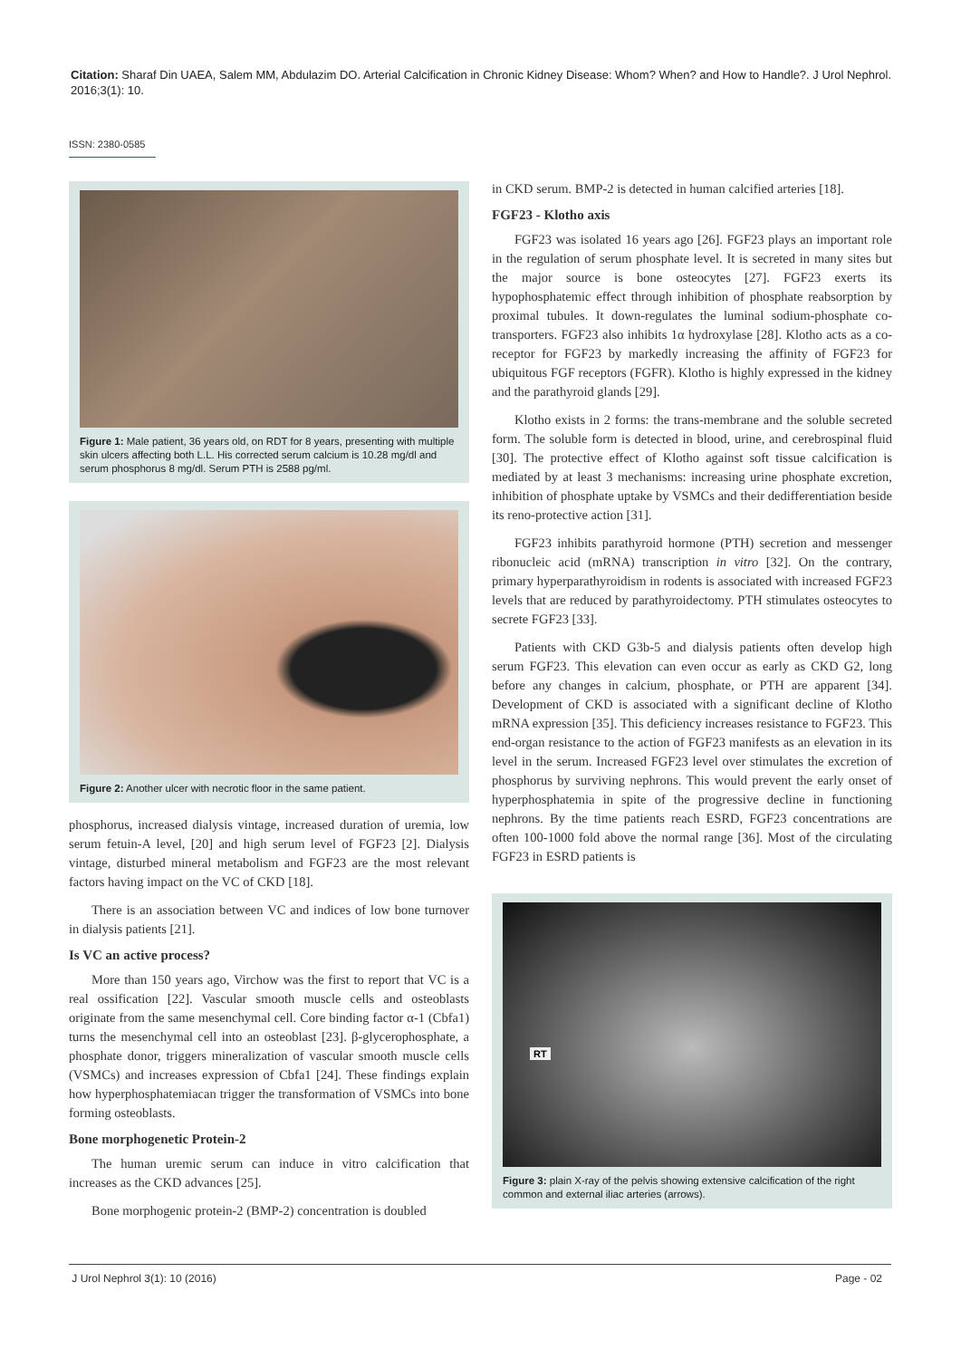Citation: Sharaf Din UAEA, Salem MM, Abdulazim DO. Arterial Calcification in Chronic Kidney Disease: Whom? When? and How to Handle?. J Urol Nephrol. 2016;3(1): 10.
ISSN: 2380-0585
Figure 1: Male patient, 36 years old, on RDT for 8 years, presenting with multiple skin ulcers affecting both L.L. His corrected serum calcium is 10.28 mg/dl and serum phosphorus 8 mg/dl. Serum PTH is 2588 pg/ml.
Figure 2: Another ulcer with necrotic floor in the same patient.
phosphorus, increased dialysis vintage, increased duration of uremia, low serum fetuin-A level, [20] and high serum level of FGF23 [2]. Dialysis vintage, disturbed mineral metabolism and FGF23 are the most relevant factors having impact on the VC of CKD [18].
There is an association between VC and indices of low bone turnover in dialysis patients [21].
Is VC an active process?
More than 150 years ago, Virchow was the first to report that VC is a real ossification [22]. Vascular smooth muscle cells and osteoblasts originate from the same mesenchymal cell. Core binding factor α-1 (Cbfa1) turns the mesenchymal cell into an osteoblast [23]. β-glycerophosphate, a phosphate donor, triggers mineralization of vascular smooth muscle cells (VSMCs) and increases expression of Cbfa1 [24]. These findings explain how hyperphosphatemiacan trigger the transformation of VSMCs into bone forming osteoblasts.
Bone morphogenetic Protein-2
The human uremic serum can induce in vitro calcification that increases as the CKD advances [25].
Bone morphogenic protein-2 (BMP-2) concentration is doubled
in CKD serum. BMP-2 is detected in human calcified arteries [18].
FGF23 - Klotho axis
FGF23 was isolated 16 years ago [26]. FGF23 plays an important role in the regulation of serum phosphate level. It is secreted in many sites but the major source is bone osteocytes [27]. FGF23 exerts its hypophosphatemic effect through inhibition of phosphate reabsorption by proximal tubules. It down-regulates the luminal sodium-phosphate co-transporters. FGF23 also inhibits 1α hydroxylase [28]. Klotho acts as a co-receptor for FGF23 by markedly increasing the affinity of FGF23 for ubiquitous FGF receptors (FGFR). Klotho is highly expressed in the kidney and the parathyroid glands [29].
Klotho exists in 2 forms: the trans-membrane and the soluble secreted form. The soluble form is detected in blood, urine, and cerebrospinal fluid [30]. The protective effect of Klotho against soft tissue calcification is mediated by at least 3 mechanisms: increasing urine phosphate excretion, inhibition of phosphate uptake by VSMCs and their dedifferentiation beside its reno-protective action [31].
FGF23 inhibits parathyroid hormone (PTH) secretion and messenger ribonucleic acid (mRNA) transcription in vitro [32]. On the contrary, primary hyperparathyroidism in rodents is associated with increased FGF23 levels that are reduced by parathyroidectomy. PTH stimulates osteocytes to secrete FGF23 [33].
Patients with CKD G3b-5 and dialysis patients often develop high serum FGF23. This elevation can even occur as early as CKD G2, long before any changes in calcium, phosphate, or PTH are apparent [34]. Development of CKD is associated with a significant decline of Klotho mRNA expression [35]. This deficiency increases resistance to FGF23. This end-organ resistance to the action of FGF23 manifests as an elevation in its level in the serum. Increased FGF23 level over stimulates the excretion of phosphorus by surviving nephrons. This would prevent the early onset of hyperphosphatemia in spite of the progressive decline in functioning nephrons. By the time patients reach ESRD, FGF23 concentrations are often 100-1000 fold above the normal range [36]. Most of the circulating FGF23 in ESRD patients is
RT
Figure 3: plain X-ray of the pelvis showing extensive calcification of the right common and external iliac arteries (arrows).
J Urol Nephrol 3(1): 10 (2016) Page - 02